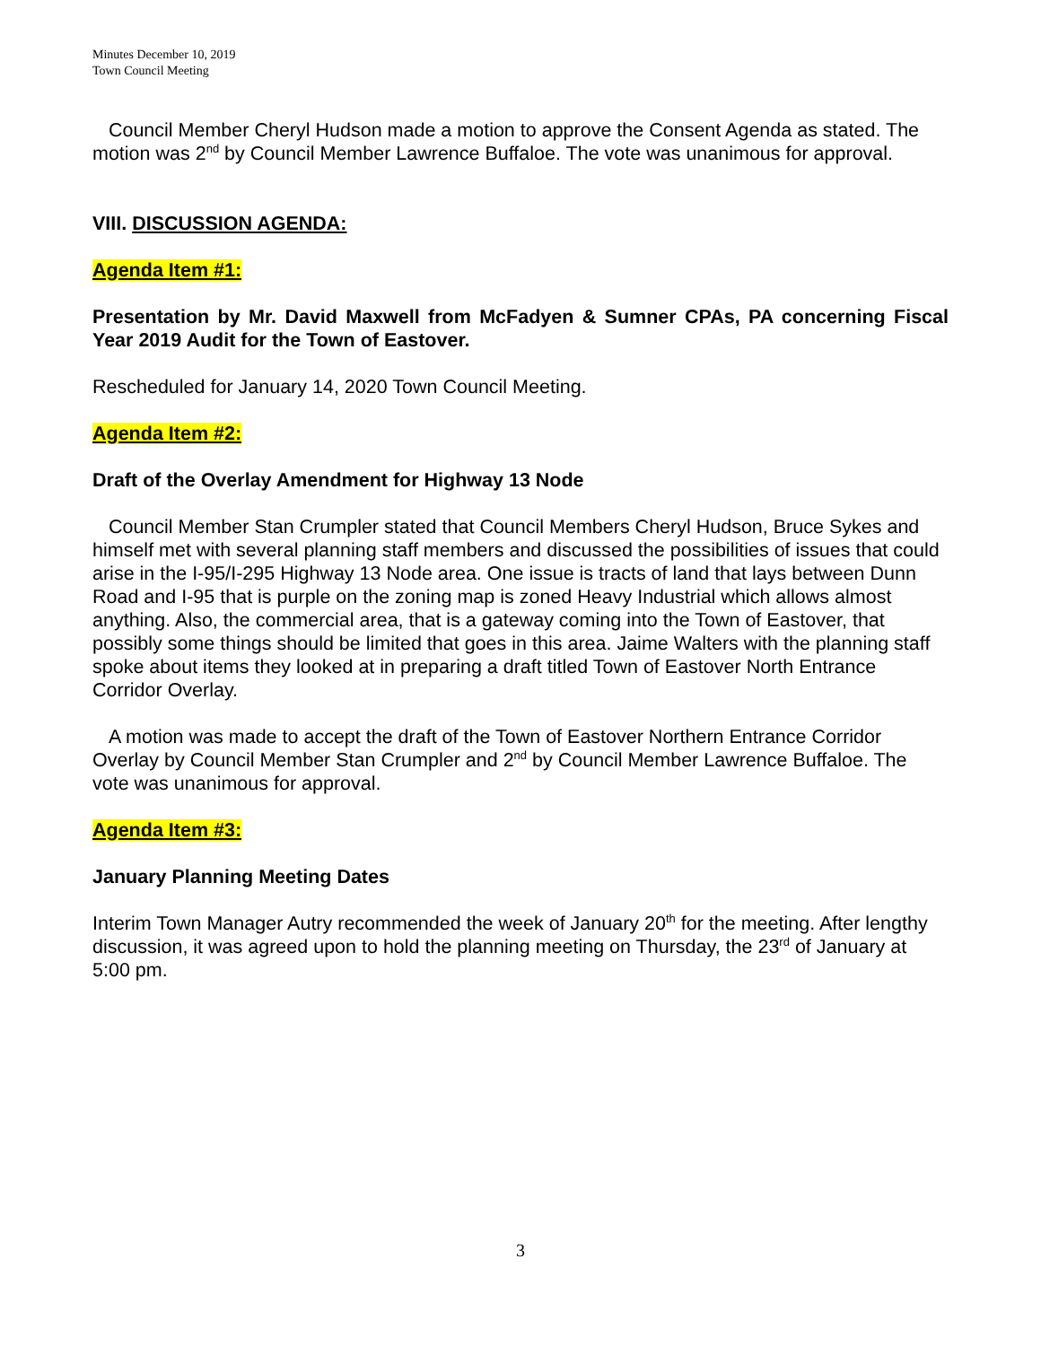Minutes December 10, 2019
Town Council Meeting
Council Member Cheryl Hudson made a motion to approve the Consent Agenda as stated. The motion was 2<sup>nd</sup> by Council Member Lawrence Buffaloe. The vote was unanimous for approval.
VIII. DISCUSSION AGENDA:
Agenda Item #1:
Presentation by Mr. David Maxwell from McFadyen & Sumner CPAs, PA concerning Fiscal Year 2019 Audit for the Town of Eastover.
Rescheduled for January 14, 2020 Town Council Meeting.
Agenda Item #2:
Draft of the Overlay Amendment for Highway 13 Node
Council Member Stan Crumpler stated that Council Members Cheryl Hudson, Bruce Sykes and himself met with several planning staff members and discussed the possibilities of issues that could arise in the I-95/I-295 Highway 13 Node area. One issue is tracts of land that lays between Dunn Road and I-95 that is purple on the zoning map is zoned Heavy Industrial which allows almost anything. Also, the commercial area, that is a gateway coming into the Town of Eastover, that possibly some things should be limited that goes in this area. Jaime Walters with the planning staff spoke about items they looked at in preparing a draft titled Town of Eastover North Entrance Corridor Overlay.
A motion was made to accept the draft of the Town of Eastover Northern Entrance Corridor Overlay by Council Member Stan Crumpler and 2<sup>nd</sup> by Council Member Lawrence Buffaloe. The vote was unanimous for approval.
Agenda Item #3:
January Planning Meeting Dates
Interim Town Manager Autry recommended the week of January 20<sup>th</sup> for the meeting. After lengthy discussion, it was agreed upon to hold the planning meeting on Thursday, the 23<sup>rd</sup> of January at 5:00 pm.
3